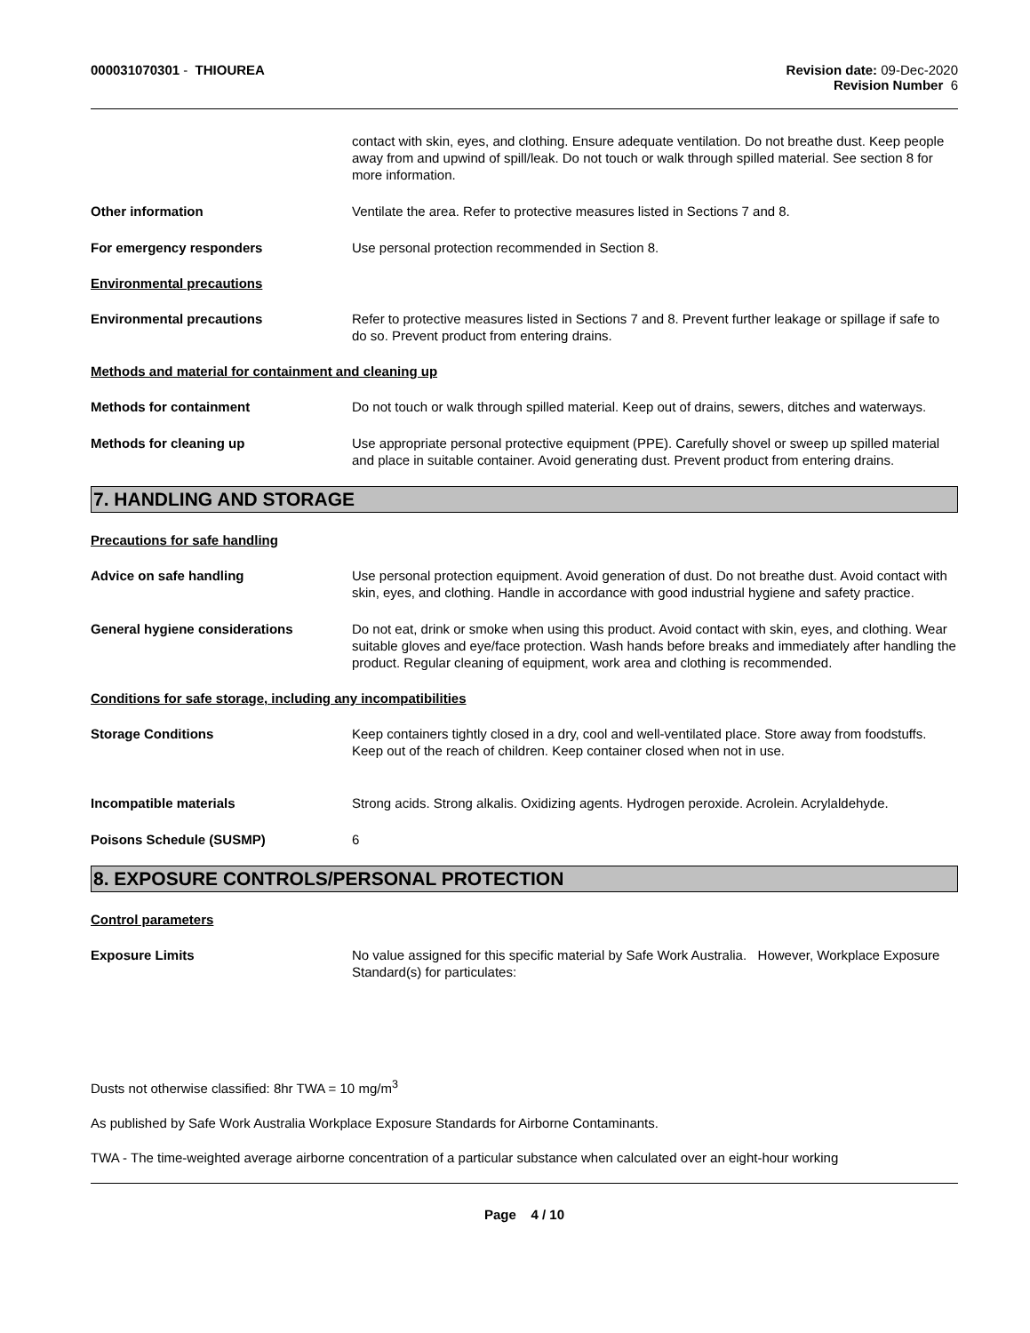000031070301 - THIOUREA Revision date: 09-Dec-2020
Revision Number 6
contact with skin, eyes, and clothing. Ensure adequate ventilation. Do not breathe dust. Keep people away from and upwind of spill/leak. Do not touch or walk through spilled material. See section 8 for more information.
Other information Ventilate the area. Refer to protective measures listed in Sections 7 and 8.
For emergency responders Use personal protection recommended in Section 8.
Environmental precautions
Environmental precautions Refer to protective measures listed in Sections 7 and 8. Prevent further leakage or spillage if safe to do so. Prevent product from entering drains.
Methods and material for containment and cleaning up
Methods for containment Do not touch or walk through spilled material. Keep out of drains, sewers, ditches and waterways.
Methods for cleaning up Use appropriate personal protective equipment (PPE). Carefully shovel or sweep up spilled material and place in suitable container. Avoid generating dust. Prevent product from entering drains.
7. HANDLING AND STORAGE
Precautions for safe handling
Advice on safe handling Use personal protection equipment. Avoid generation of dust. Do not breathe dust. Avoid contact with skin, eyes, and clothing. Handle in accordance with good industrial hygiene and safety practice.
General hygiene considerations Do not eat, drink or smoke when using this product. Avoid contact with skin, eyes, and clothing. Wear suitable gloves and eye/face protection. Wash hands before breaks and immediately after handling the product. Regular cleaning of equipment, work area and clothing is recommended.
Conditions for safe storage, including any incompatibilities
Storage Conditions Keep containers tightly closed in a dry, cool and well-ventilated place. Store away from foodstuffs. Keep out of the reach of children. Keep container closed when not in use.
Incompatible materials Strong acids. Strong alkalis. Oxidizing agents. Hydrogen peroxide. Acrolein. Acrylaldehyde.
Poisons Schedule (SUSMP) 6
8. EXPOSURE CONTROLS/PERSONAL PROTECTION
Control parameters
Exposure Limits No value assigned for this specific material by Safe Work Australia. However, Workplace Exposure Standard(s) for particulates:
Dusts not otherwise classified: 8hr TWA = 10 mg/m<sup>3</sup>
As published by Safe Work Australia Workplace Exposure Standards for Airborne Contaminants.
TWA - The time-weighted average airborne concentration of a particular substance when calculated over an eight-hour working
Page 4 / 10